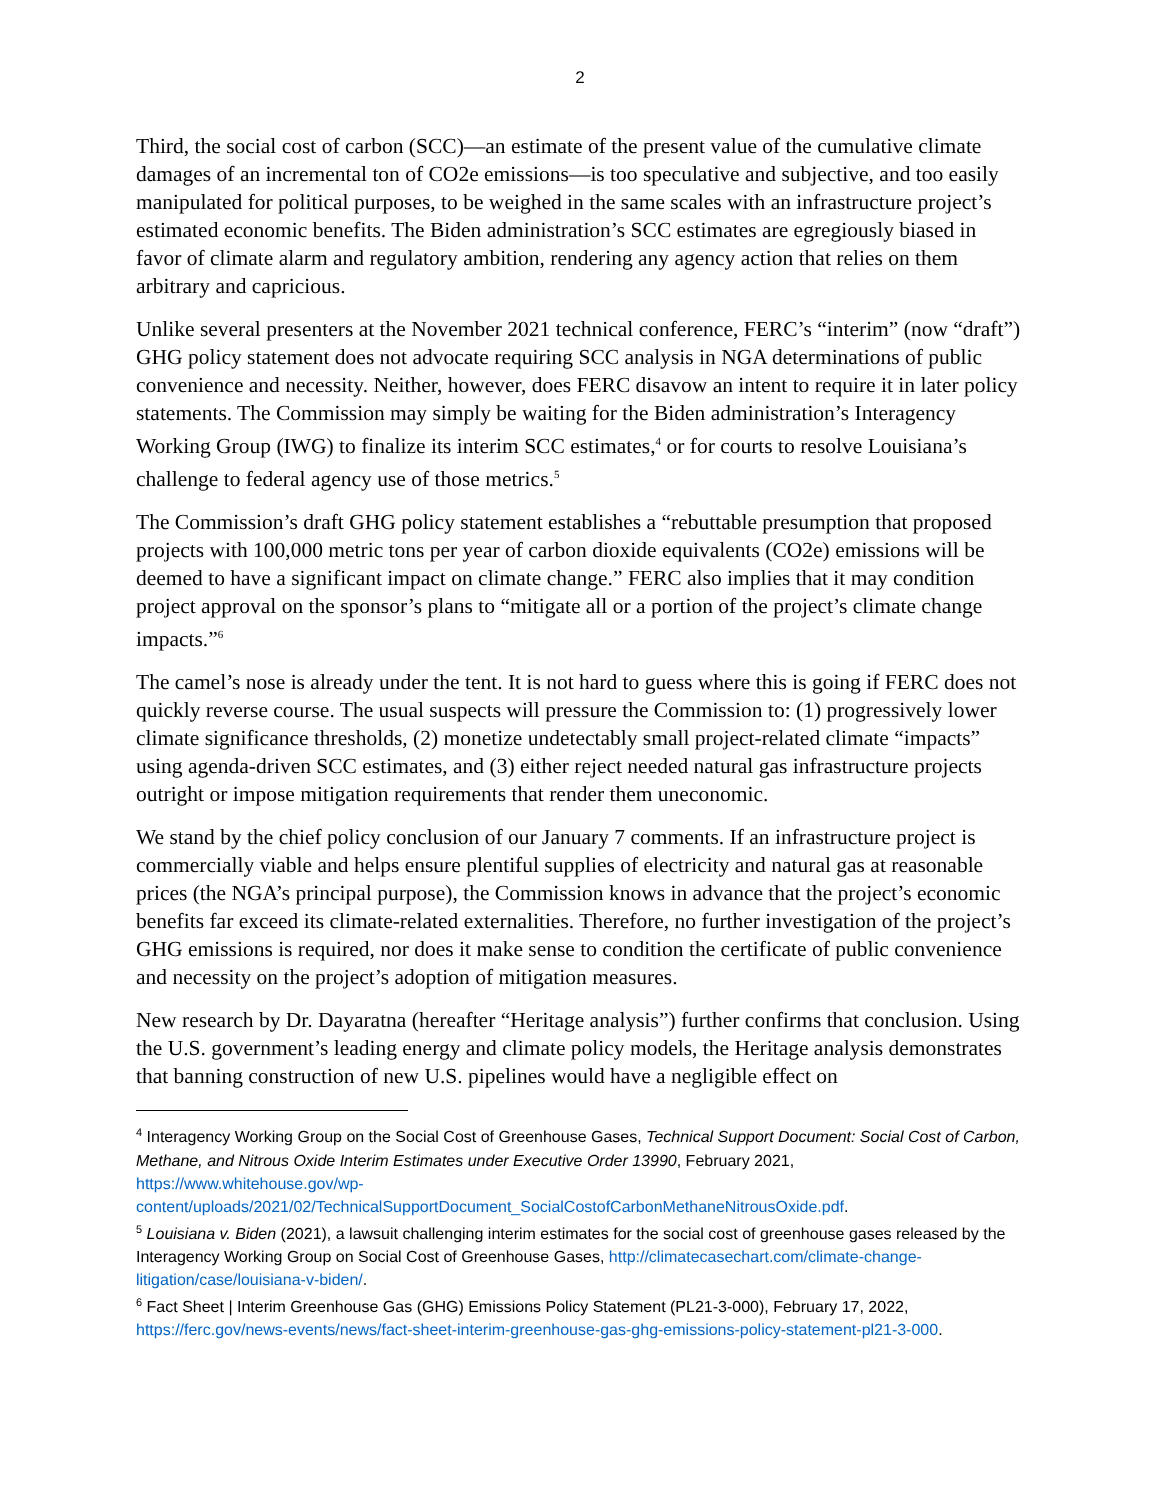2
Third, the social cost of carbon (SCC)—an estimate of the present value of the cumulative climate damages of an incremental ton of CO2e emissions—is too speculative and subjective, and too easily manipulated for political purposes, to be weighed in the same scales with an infrastructure project’s estimated economic benefits. The Biden administration’s SCC estimates are egregiously biased in favor of climate alarm and regulatory ambition, rendering any agency action that relies on them arbitrary and capricious.
Unlike several presenters at the November 2021 technical conference, FERC’s “interim” (now “draft”) GHG policy statement does not advocate requiring SCC analysis in NGA determinations of public convenience and necessity. Neither, however, does FERC disavow an intent to require it in later policy statements. The Commission may simply be waiting for the Biden administration’s Interagency Working Group (IWG) to finalize its interim SCC estimates,<sup>4</sup> or for courts to resolve Louisiana’s challenge to federal agency use of those metrics.<sup>5</sup>
The Commission’s draft GHG policy statement establishes a “rebuttable presumption that proposed projects with 100,000 metric tons per year of carbon dioxide equivalents (CO2e) emissions will be deemed to have a significant impact on climate change.” FERC also implies that it may condition project approval on the sponsor’s plans to “mitigate all or a portion of the project’s climate change impacts.”<sup>6</sup>
The camel’s nose is already under the tent. It is not hard to guess where this is going if FERC does not quickly reverse course. The usual suspects will pressure the Commission to: (1) progressively lower climate significance thresholds, (2) monetize undetectably small project-related climate “impacts” using agenda-driven SCC estimates, and (3) either reject needed natural gas infrastructure projects outright or impose mitigation requirements that render them uneconomic.
We stand by the chief policy conclusion of our January 7 comments. If an infrastructure project is commercially viable and helps ensure plentiful supplies of electricity and natural gas at reasonable prices (the NGA’s principal purpose), the Commission knows in advance that the project’s economic benefits far exceed its climate-related externalities. Therefore, no further investigation of the project’s GHG emissions is required, nor does it make sense to condition the certificate of public convenience and necessity on the project’s adoption of mitigation measures.
New research by Dr. Dayaratna (hereafter “Heritage analysis”) further confirms that conclusion. Using the U.S. government’s leading energy and climate policy models, the Heritage analysis demonstrates that banning construction of new U.S. pipelines would have a negligible effect on
<sup>4</sup> Interagency Working Group on the Social Cost of Greenhouse Gases, Technical Support Document: Social Cost of Carbon, Methane, and Nitrous Oxide Interim Estimates under Executive Order 13990, February 2021, https://www.whitehouse.gov/wp-content/uploads/2021/02/TechnicalSupportDocument_SocialCostofCarbonMethaneNitrousOxide.pdf.
<sup>5</sup> Louisiana v. Biden (2021), a lawsuit challenging interim estimates for the social cost of greenhouse gases released by the Interagency Working Group on Social Cost of Greenhouse Gases, http://climatecasechart.com/climate-change-litigation/case/louisiana-v-biden/.
<sup>6</sup> Fact Sheet | Interim Greenhouse Gas (GHG) Emissions Policy Statement (PL21-3-000), February 17, 2022, https://ferc.gov/news-events/news/fact-sheet-interim-greenhouse-gas-ghg-emissions-policy-statement-pl21-3-000.